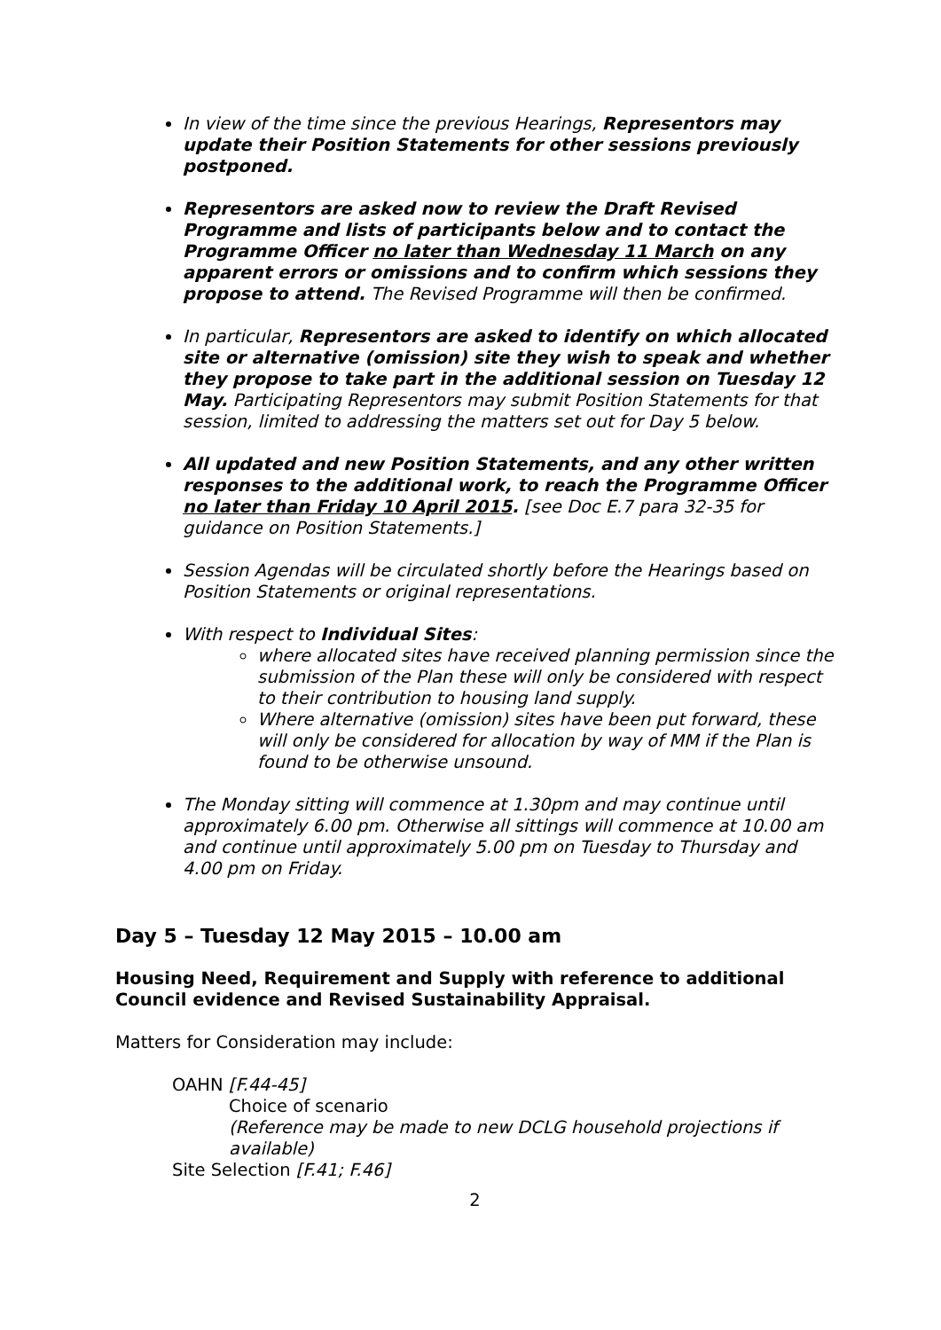In view of the time since the previous Hearings, Representors may update their Position Statements for other sessions previously postponed.
Representors are asked now to review the Draft Revised Programme and lists of participants below and to contact the Programme Officer no later than Wednesday 11 March on any apparent errors or omissions and to confirm which sessions they propose to attend. The Revised Programme will then be confirmed.
In particular, Representors are asked to identify on which allocated site or alternative (omission) site they wish to speak and whether they propose to take part in the additional session on Tuesday 12 May. Participating Representors may submit Position Statements for that session, limited to addressing the matters set out for Day 5 below.
All updated and new Position Statements, and any other written responses to the additional work, to reach the Programme Officer no later than Friday 10 April 2015. [see Doc E.7 para 32-35 for guidance on Position Statements.]
Session Agendas will be circulated shortly before the Hearings based on Position Statements or original representations.
With respect to Individual Sites:
where allocated sites have received planning permission since the submission of the Plan these will only be considered with respect to their contribution to housing land supply.
Where alternative (omission) sites have been put forward, these will only be considered for allocation by way of MM if the Plan is found to be otherwise unsound.
The Monday sitting will commence at 1.30pm and may continue until approximately 6.00 pm. Otherwise all sittings will commence at 10.00 am and continue until approximately 5.00 pm on Tuesday to Thursday and 4.00 pm on Friday.
Day 5 – Tuesday 12 May 2015 – 10.00 am
Housing Need, Requirement and Supply with reference to additional Council evidence and Revised Sustainability Appraisal.
Matters for Consideration may include:
OAHN [F.44-45]
Choice of scenario
(Reference may be made to new DCLG household projections if available)
Site Selection [F.41; F.46]
2